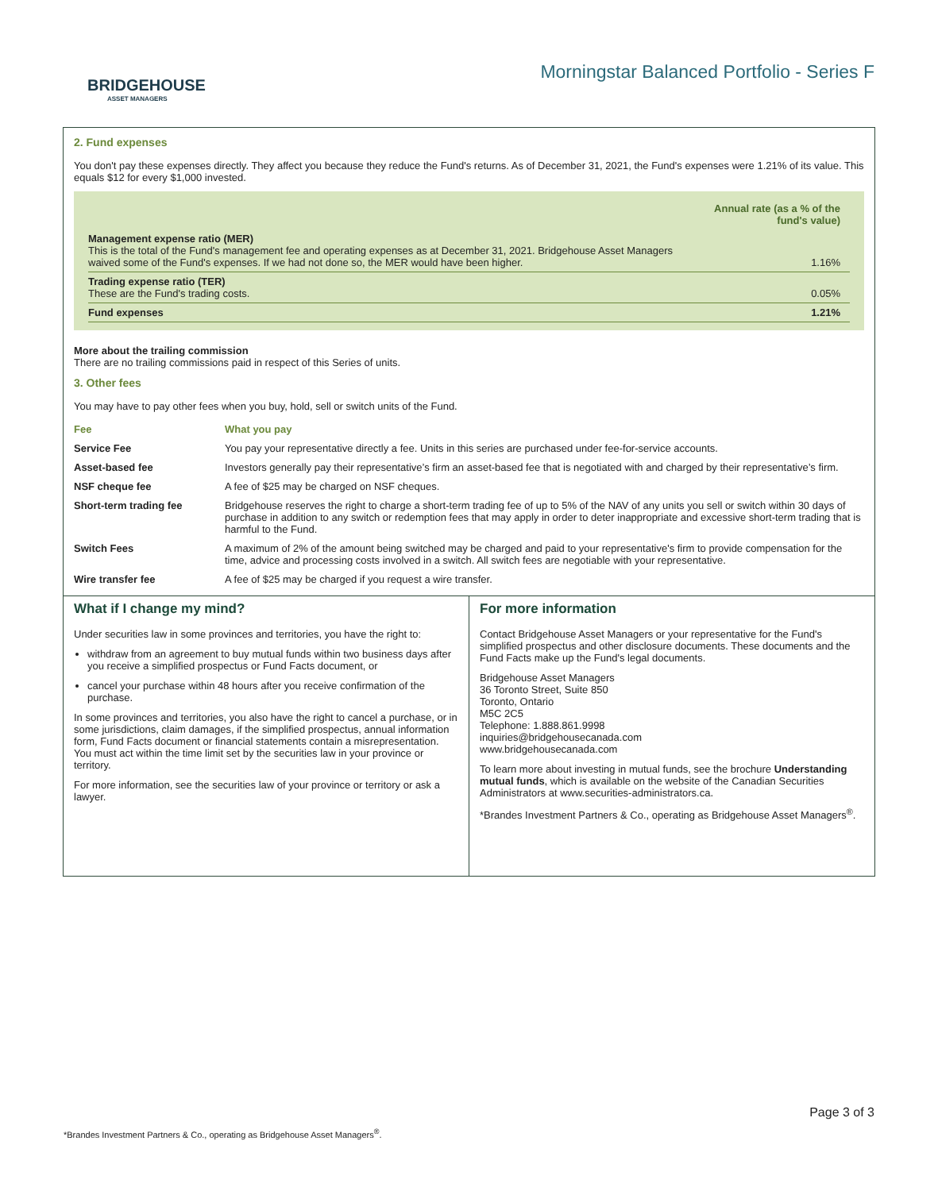BRIDGEHOUSE
ASSET MANAGERS
Morningstar Balanced Portfolio - Series F
2. Fund expenses
You don't pay these expenses directly. They affect you because they reduce the Fund's returns. As of December 31, 2021, the Fund's expenses were 1.21% of its value. This equals $12 for every $1,000 invested.
| | Annual rate (as a % of the fund's value) |
| Management expense ratio (MER) This is the total of the Fund's management fee and operating expenses as at December 31, 2021. Bridgehouse Asset Managers waived some of the Fund's expenses. If we had not done so, the MER would have been higher. | 1.16% |
| Trading expense ratio (TER) These are the Fund's trading costs. | 0.05% |
| Fund expenses | 1.21% |
More about the trailing commission
There are no trailing commissions paid in respect of this Series of units.
3. Other fees
You may have to pay other fees when you buy, hold, sell or switch units of the Fund.
| Fee | What you pay |
| --- | --- |
| Service Fee | You pay your representative directly a fee. Units in this series are purchased under fee-for-service accounts. |
| Asset-based fee | Investors generally pay their representative’s firm an asset-based fee that is negotiated with and charged by their representative’s firm. |
| NSF cheque fee | A fee of $25 may be charged on NSF cheques. |
| Short-term trading fee | Bridgehouse reserves the right to charge a short-term trading fee of up to 5% of the NAV of any units you sell or switch within 30 days of purchase in addition to any switch or redemption fees that may apply in order to deter inappropriate and excessive short-term trading that is harmful to the Fund. |
| Switch Fees | A maximum of 2% of the amount being switched may be charged and paid to your representative's firm to provide compensation for the time, advice and processing costs involved in a switch. All switch fees are negotiable with your representative. |
| Wire transfer fee | A fee of $25 may be charged if you request a wire transfer. |
What if I change my mind?
Under securities law in some provinces and territories, you have the right to:
withdraw from an agreement to buy mutual funds within two business days after you receive a simplified prospectus or Fund Facts document, or
cancel your purchase within 48 hours after you receive confirmation of the purchase.
In some provinces and territories, you also have the right to cancel a purchase, or in some jurisdictions, claim damages, if the simplified prospectus, annual information form, Fund Facts document or financial statements contain a misrepresentation. You must act within the time limit set by the securities law in your province or territory.
For more information, see the securities law of your province or territory or ask a lawyer.
For more information
Contact Bridgehouse Asset Managers or your representative for the Fund's simplified prospectus and other disclosure documents. These documents and the Fund Facts make up the Fund's legal documents.
Bridgehouse Asset Managers
36 Toronto Street, Suite 850
Toronto, Ontario
M5C 2C5
Telephone: 1.888.861.9998
inquiries@bridgehousecanada.com
www.bridgehousecanada.com
To learn more about investing in mutual funds, see the brochure Understanding mutual funds, which is available on the website of the Canadian Securities Administrators at www.securities-administrators.ca.
*Brandes Investment Partners & Co., operating as Bridgehouse Asset Managers<sup>®</sup>.
Page 3 of 3
*Brandes Investment Partners & Co., operating as Bridgehouse Asset Managers<sup>®</sup>.